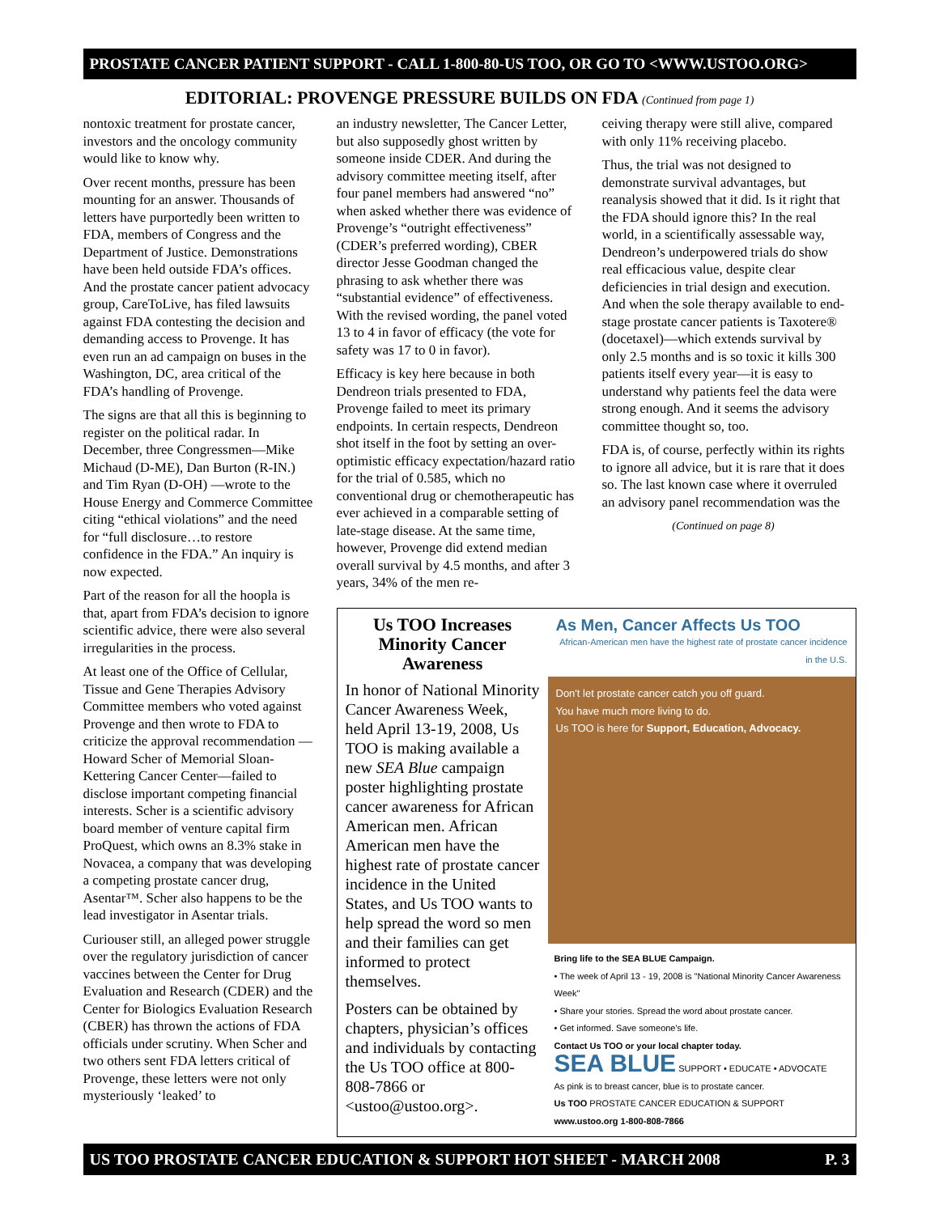PROSTATE CANCER PATIENT SUPPORT - CALL 1-800-80-US TOO, OR GO TO <WWW.USTOO.ORG>
EDITORIAL: PROVENGE PRESSURE BUILDS ON FDA (Continued from page 1)
nontoxic treatment for prostate cancer, investors and the oncology community would like to know why.
Over recent months, pressure has been mounting for an answer. Thousands of letters have purportedly been written to FDA, members of Congress and the Department of Justice. Demonstrations have been held outside FDA’s offices. And the prostate cancer patient advocacy group, CareToLive, has filed lawsuits against FDA contesting the decision and demanding access to Provenge. It has even run an ad campaign on buses in the Washington, DC, area critical of the FDA’s handling of Provenge.
The signs are that all this is beginning to register on the political radar. In December, three Congressmen—Mike Michaud (D-ME), Dan Burton (R-IN.) and Tim Ryan (D-OH) —wrote to the House Energy and Commerce Committee citing “ethical violations” and the need for “full disclosure…to restore confidence in the FDA.” An inquiry is now expected.
Part of the reason for all the hoopla is that, apart from FDA’s decision to ignore scientific advice, there were also several irregularities in the process.
At least one of the Office of Cellular, Tissue and Gene Therapies Advisory Committee members who voted against Provenge and then wrote to FDA to criticize the approval recommendation —Howard Scher of Memorial Sloan-Kettering Cancer Center—failed to disclose important competing financial interests. Scher is a scientific advisory board member of venture capital firm ProQuest, which owns an 8.3% stake in Novacea, a company that was developing a competing prostate cancer drug, Asentar™. Scher also happens to be the lead investigator in Asentar trials.
Curiouser still, an alleged power struggle over the regulatory jurisdiction of cancer vaccines between the Center for Drug Evaluation and Research (CDER) and the Center for Biologics Evaluation Research (CBER) has thrown the actions of FDA officials under scrutiny. When Scher and two others sent FDA letters critical of Provenge, these letters were not only mysteriously ‘leaked’ to
an industry newsletter, The Cancer Letter, but also supposedly ghost written by someone inside CDER. And during the advisory committee meeting itself, after four panel members had answered “no” when asked whether there was evidence of Provenge’s “outright effectiveness” (CDER’s preferred wording), CBER director Jesse Goodman changed the phrasing to ask whether there was “substantial evidence” of effectiveness. With the revised wording, the panel voted 13 to 4 in favor of efficacy (the vote for safety was 17 to 0 in favor).
Efficacy is key here because in both Dendreon trials presented to FDA, Provenge failed to meet its primary endpoints. In certain respects, Dendreon shot itself in the foot by setting an over-optimistic efficacy expectation/hazard ratio for the trial of 0.585, which no conventional drug or chemotherapeutic has ever achieved in a comparable setting of late-stage disease. At the same time, however, Provenge did extend median overall survival by 4.5 months, and after 3 years, 34% of the men re-
ceiving therapy were still alive, compared with only 11% receiving placebo.
Thus, the trial was not designed to demonstrate survival advantages, but reanalysis showed that it did. Is it right that the FDA should ignore this? In the real world, in a scientifically assessable way, Dendreon’s underpowered trials do show real efficacious value, despite clear deficiencies in trial design and execution. And when the sole therapy available to end-stage prostate cancer patients is Taxotere® (docetaxel)—which extends survival by only 2.5 months and is so toxic it kills 300 patients itself every year—it is easy to understand why patients feel the data were strong enough. And it seems the advisory committee thought so, too.
FDA is, of course, perfectly within its rights to ignore all advice, but it is rare that it does so. The last known case where it overruled an advisory panel recommendation was the
(Continued on page 8)
Us TOO Increases Minority Cancer Awareness
In honor of National Minority Cancer Awareness Week, held April 13-19, 2008, Us TOO is making available a new SEA Blue campaign poster highlighting prostate cancer awareness for African American men. African American men have the highest rate of prostate cancer incidence in the United States, and Us TOO wants to help spread the word so men and their families can get informed to protect themselves.
Posters can be obtained by chapters, physician’s offices and individuals by contacting the Us TOO office at 800-808-7866 or <ustoo@ustoo.org>.
As Men, Cancer Affects Us TOO
African-American men have the highest rate of prostate cancer incidence in the U.S.
Don't let prostate cancer catch you off guard.
You have much more living to do.
Us TOO is here for Support, Education, Advocacy.
Bring life to the SEA BLUE Campaign.
• The week of April 13 - 19, 2008 is "National Minority Cancer Awareness Week"
• Share your stories. Spread the word about prostate cancer.
• Get informed. Save someone's life.
Contact Us TOO or your local chapter today.
SEA BLUE SUPPORT • EDUCATE • ADVOCATE
As pink is to breast cancer, blue is to prostate cancer.
Us TOO PROSTATE CANCER EDUCATION & SUPPORT
www.ustoo.org 1-800-808-7866
US TOO PROSTATE CANCER EDUCATION & SUPPORT HOT SHEET - MARCH 2008 P. 3